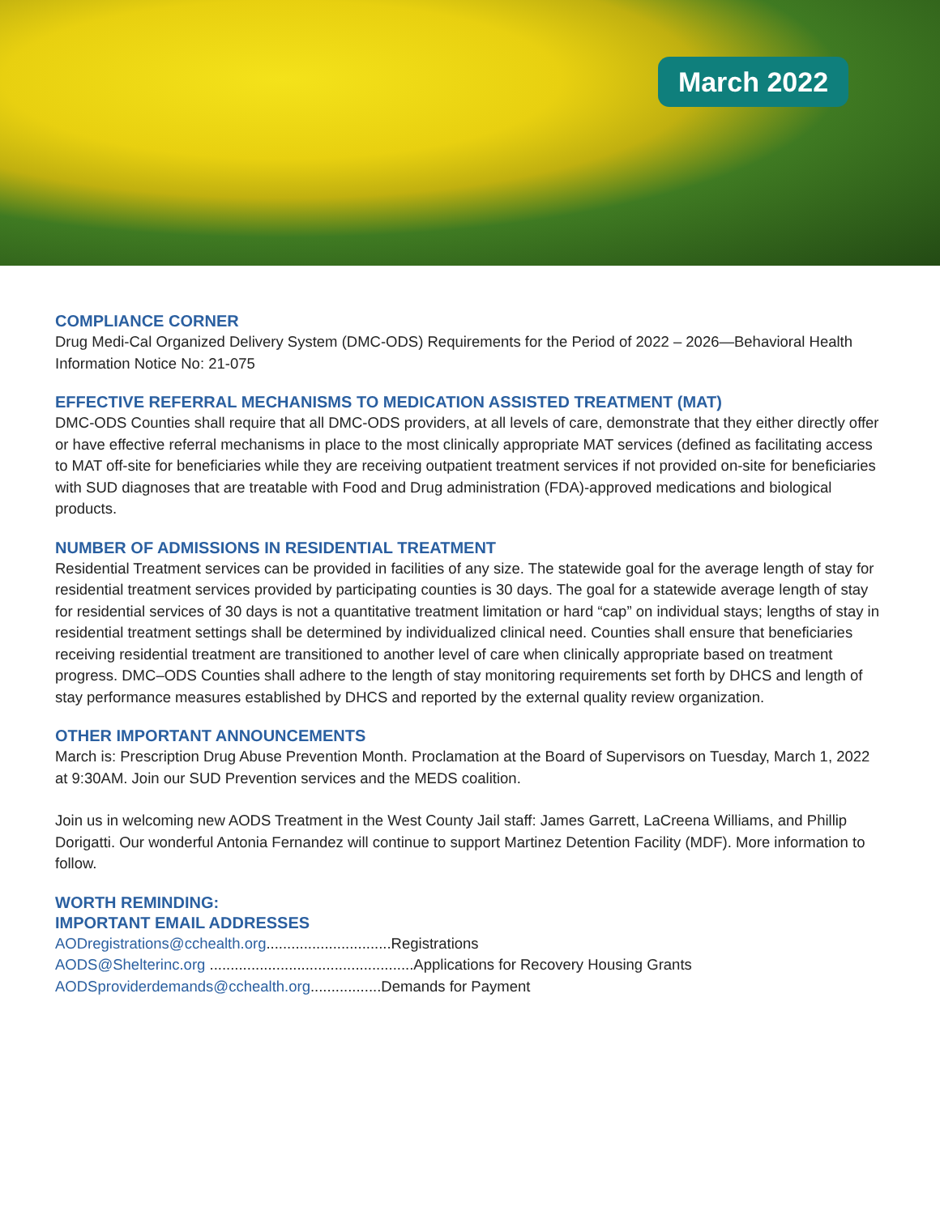March 2022
COMPLIANCE CORNER
Drug Medi-Cal Organized Delivery System (DMC-ODS) Requirements for the Period of 2022 – 2026—Behavioral Health Information Notice No: 21-075
EFFECTIVE REFERRAL MECHANISMS TO MEDICATION ASSISTED TREATMENT (MAT)
DMC-ODS Counties shall require that all DMC-ODS providers, at all levels of care, demonstrate that they either directly offer or have effective referral mechanisms in place to the most clinically appropriate MAT services (defined as facilitating access to MAT off-site for beneficiaries while they are receiving outpatient treatment services if not provided on-site for beneficiaries with SUD diagnoses that are treatable with Food and Drug administration (FDA)-approved medications and biological products.
NUMBER OF ADMISSIONS IN RESIDENTIAL TREATMENT
Residential Treatment services can be provided in facilities of any size. The statewide goal for the average length of stay for residential treatment services provided by participating counties is 30 days. The goal for a statewide average length of stay for residential services of 30 days is not a quantitative treatment limitation or hard “cap” on individual stays; lengths of stay in residential treatment settings shall be determined by individualized clinical need. Counties shall ensure that beneficiaries receiving residential treatment are transitioned to another level of care when clinically appropriate based on treatment progress. DMC–ODS Counties shall adhere to the length of stay monitoring requirements set forth by DHCS and length of stay performance measures established by DHCS and reported by the external quality review organization.
OTHER IMPORTANT ANNOUNCEMENTS
March is: Prescription Drug Abuse Prevention Month. Proclamation at the Board of Supervisors on Tuesday, March 1, 2022 at 9:30AM. Join our SUD Prevention services and the MEDS coalition.
Join us in welcoming new AODS Treatment in the West County Jail staff: James Garrett, LaCreena Williams, and Phillip Dorigatti. Our wonderful Antonia Fernandez will continue to support Martinez Detention Facility (MDF). More information to follow.
WORTH REMINDING:
IMPORTANT EMAIL ADDRESSES
AODregistrations@cchealth.org..............................Registrations
AODS@Shelterinc.org .................................................Applications for Recovery Housing Grants
AODSproviderdemands@cchealth.org.................Demands for Payment